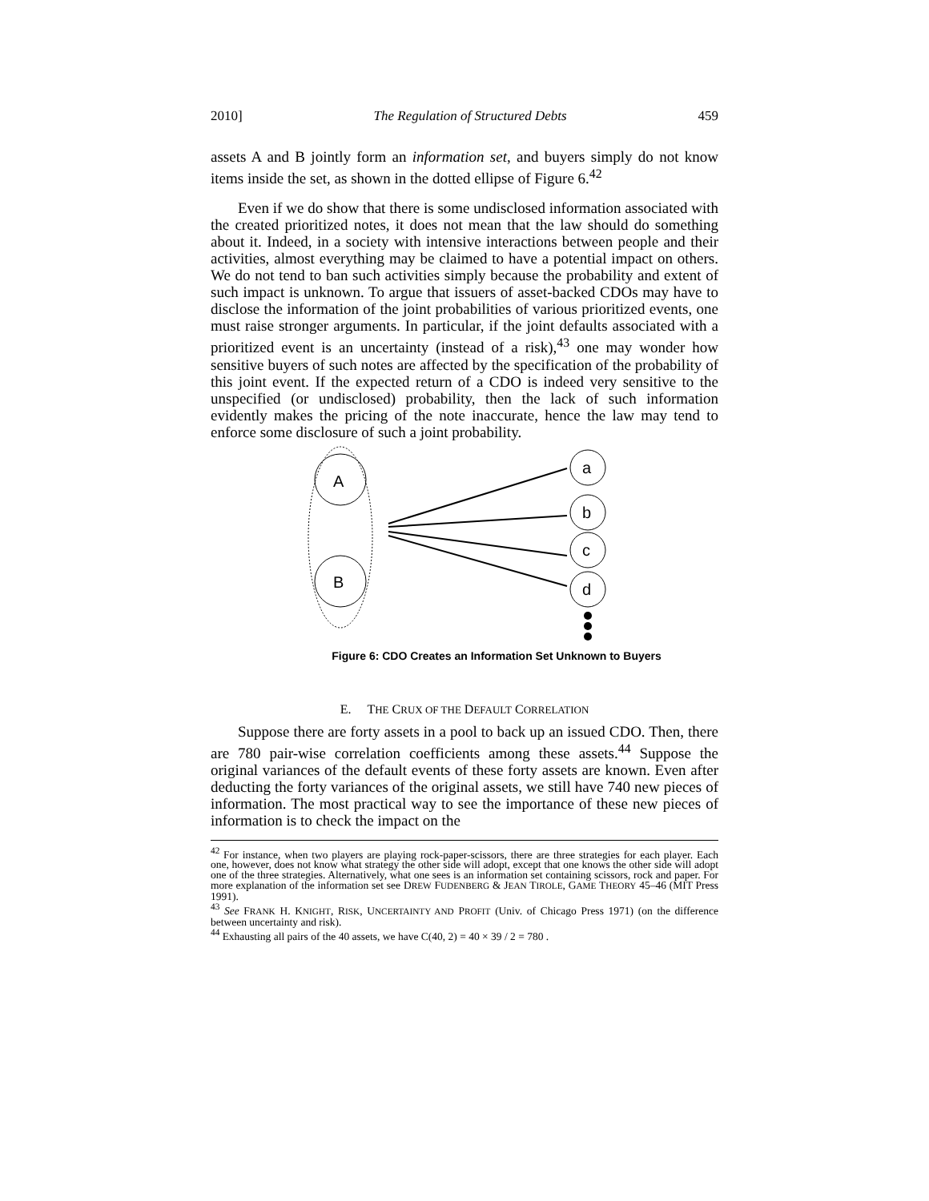2010] The Regulation of Structured Debts 459
assets A and B jointly form an information set, and buyers simply do not know items inside the set, as shown in the dotted ellipse of Figure 6.<sup>42</sup>
Even if we do show that there is some undisclosed information associated with the created prioritized notes, it does not mean that the law should do something about it. Indeed, in a society with intensive interactions between people and their activities, almost everything may be claimed to have a potential impact on others. We do not tend to ban such activities simply because the probability and extent of such impact is unknown. To argue that issuers of asset-backed CDOs may have to disclose the information of the joint probabilities of various prioritized events, one must raise stronger arguments. In particular, if the joint defaults associated with a prioritized event is an uncertainty (instead of a risk),<sup>43</sup> one may wonder how sensitive buyers of such notes are affected by the specification of the probability of this joint event. If the expected return of a CDO is indeed very sensitive to the unspecified (or undisclosed) probability, then the lack of such information evidently makes the pricing of the note inaccurate, hence the law may tend to enforce some disclosure of such a joint probability.
A
B
a
b
c
d
Figure 6: CDO Creates an Information Set Unknown to Buyers
E. THE CRUX OF THE DEFAULT CORRELATION
Suppose there are forty assets in a pool to back up an issued CDO. Then, there are 780 pair-wise correlation coefficients among these assets.<sup>44</sup> Suppose the original variances of the default events of these forty assets are known. Even after deducting the forty variances of the original assets, we still have 740 new pieces of information. The most practical way to see the importance of these new pieces of information is to check the impact on the
<sup>42</sup> For instance, when two players are playing rock-paper-scissors, there are three strategies for each player. Each one, however, does not know what strategy the other side will adopt, except that one knows the other side will adopt one of the three strategies. Alternatively, what one sees is an information set containing scissors, rock and paper. For more explanation of the information set see DREW FUDENBERG & JEAN TIROLE, GAME THEORY 45–46 (MIT Press 1991).
<sup>43</sup> See FRANK H. KNIGHT, RISK, UNCERTAINTY AND PROFIT (Univ. of Chicago Press 1971) (on the difference between uncertainty and risk).
<sup>44</sup> Exhausting all pairs of the 40 assets, we have C(40, 2) = 40 × 39 / 2 = 780 .